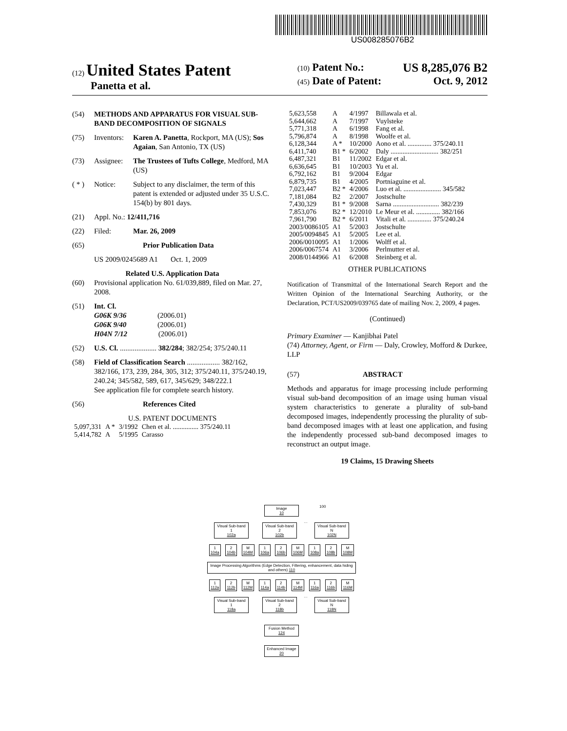US008285076B2
(12) United States Patent
Panetta et al.
(10) Patent No.: US 8,285,076 B2
(45) Date of Patent: Oct. 9, 2012
(54) METHODS AND APPARATUS FOR VISUAL SUB-BAND DECOMPOSITION OF SIGNALS
(75) Inventors: Karen A. Panetta, Rockport, MA (US); Sos Agaian, San Antonio, TX (US)
(73) Assignee: The Trustees of Tufts College, Medford, MA (US)
( * ) Notice: Subject to any disclaimer, the term of this patent is extended or adjusted under 35 U.S.C. 154(b) by 801 days.
(21) Appl. No.: 12/411,716
(22) Filed: Mar. 26, 2009
(65) Prior Publication Data
US 2009/0245689 A1 Oct. 1, 2009
Related U.S. Application Data
(60) Provisional application No. 61/039,889, filed on Mar. 27, 2008.
(51) Int. Cl.
G06K 9/36 (2006.01)
G06K 9/40 (2006.01)
H04N 7/12 (2006.01)
(52) U.S. Cl. .................... 382/284; 382/254; 375/240.11
(58) Field of Classification Search .................. 382/162, 382/166, 173, 239, 284, 305, 312; 375/240.11, 375/240.19, 240.24; 345/582, 589, 617, 345/629; 348/222.1
See application file for complete search history.
(56) References Cited
U.S. PATENT DOCUMENTS
| 5,097,331 | A * | 3/1992 | Chen et al. ............... 375/240.11 |
| 5,414,782 | A | 5/1995 | Carasso |
| 5,623,558 | A | 4/1997 | Billawala et al. |
| 5,644,662 | A | 7/1997 | Vuylsteke |
| 5,771,318 | A | 6/1998 | Fang et al. |
| 5,796,874 | A | 8/1998 | Woolfe et al. |
| 6,128,344 | A * | 10/2000 | Aono et al. .............. 375/240.11 |
| 6,411,740 | B1 * | 6/2002 | Daly ............................ 382/251 |
| 6,487,321 | B1 | 11/2002 | Edgar et al. |
| 6,636,645 | B1 | 10/2003 | Yu et al. |
| 6,792,162 | B1 | 9/2004 | Edgar |
| 6,879,735 | B1 | 4/2005 | Portniaguine et al. |
| 7,023,447 | B2 * | 4/2006 | Luo et al. ...................... 345/582 |
| 7,181,084 | B2 | 2/2007 | Jostschulte |
| 7,430,329 | B1 * | 9/2008 | Sarna ........................... 382/239 |
| 7,853,076 | B2 * | 12/2010 | Le Meur et al. .............. 382/166 |
| 7,961,790 | B2 * | 6/2011 | Vitali et al. .............. 375/240.24 |
| 2003/0086105 | A1 | 5/2003 | Jostschulte |
| 2005/0094845 | A1 | 5/2005 | Lee et al. |
| 2006/0010095 | A1 | 1/2006 | Wolff et al. |
| 2006/0067574 | A1 | 3/2006 | Perlmutter et al. |
| 2008/0144966 | A1 | 6/2008 | Steinberg et al. |
OTHER PUBLICATIONS
Notification of Transmittal of the International Search Report and the Written Opinion of the International Searching Authority, or the Declaration, PCT/US2009/039765 date of mailing Nov. 2, 2009, 4 pages.
(Continued)
Primary Examiner — Kanjibhai Patel
(74) Attorney, Agent, or Firm — Daly, Crowley, Mofford & Durkee, LLP
(57) ABSTRACT
Methods and apparatus for image processing include performing visual sub-band decomposition of an image using human visual system characteristics to generate a plurality of sub-band decomposed images, independently processing the plurality of sub-band decomposed images with at least one application, and fusing the independently processed sub-band decomposed images to reconstruct an output image.
19 Claims, 15 Drawing Sheets
Image
10
100
Visual Sub-band 1
102a
Visual Sub-band 2
102b
…
Visual Sub-band N
102N
1
104a
2
104b
M
104M
1
106a
2
106b
M
106M
1
108a
2
108b
M
108M
Image Processing Algorithms (Edge Detection, Filtering, enhancement, data hiding and others) 110
1
112a
2
112b
M
112M
1
114a
2
114b
M
114M
1
116a
2
116b
M
116M
Visual Sub-band 1
118a
Visual Sub-band 2
118b
…
Visual Sub-band N
118N
Fusion Method
124
Enhanced Image
20